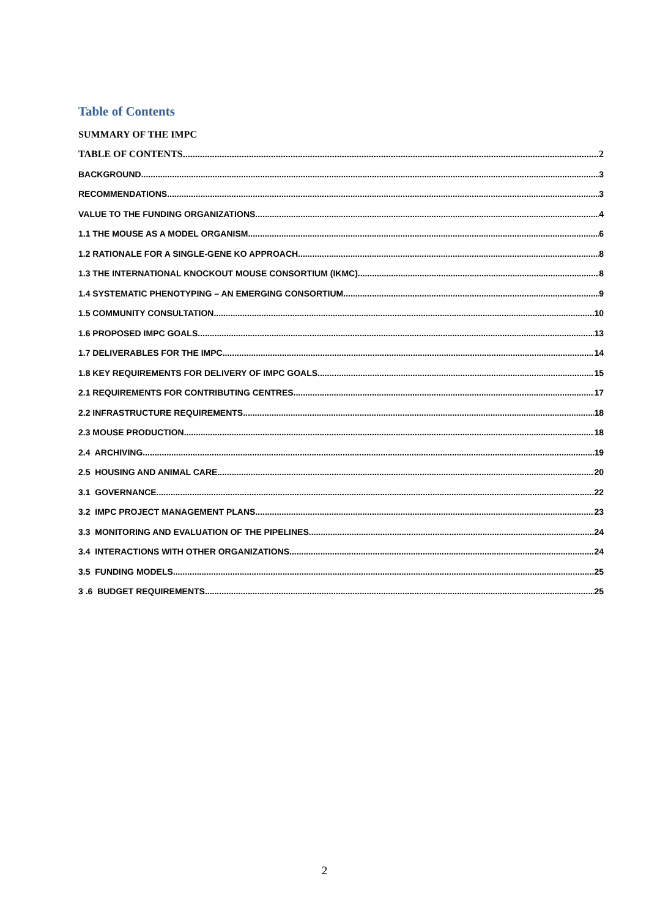Table of Contents
SUMMARY OF THE IMPC
TABLE OF CONTENTS 2
BACKGROUND 3
RECOMMENDATIONS 3
VALUE TO THE FUNDING ORGANIZATIONS 4
1.1 THE MOUSE AS A MODEL ORGANISM 6
1.2 RATIONALE FOR A SINGLE-GENE KO APPROACH 8
1.3 THE INTERNATIONAL KNOCKOUT MOUSE CONSORTIUM (IKMC) 8
1.4 SYSTEMATIC PHENOTYPING – AN EMERGING CONSORTIUM 9
1.5 COMMUNITY CONSULTATION 10
1.6 PROPOSED IMPC GOALS 13
1.7 DELIVERABLES FOR THE IMPC 14
1.8 KEY REQUIREMENTS FOR DELIVERY OF IMPC GOALS 15
2.1 REQUIREMENTS FOR CONTRIBUTING CENTRES 17
2.2 INFRASTRUCTURE REQUIREMENTS 18
2.3 MOUSE PRODUCTION 18
2.4 ARCHIVING 19
2.5 HOUSING AND ANIMAL CARE 20
3.1 GOVERNANCE 22
3.2 IMPC PROJECT MANAGEMENT PLANS 23
3.3 MONITORING AND EVALUATION OF THE PIPELINES 24
3.4 INTERACTIONS WITH OTHER ORGANIZATIONS 24
3.5 FUNDING MODELS 25
3 .6 BUDGET REQUIREMENTS 25
2